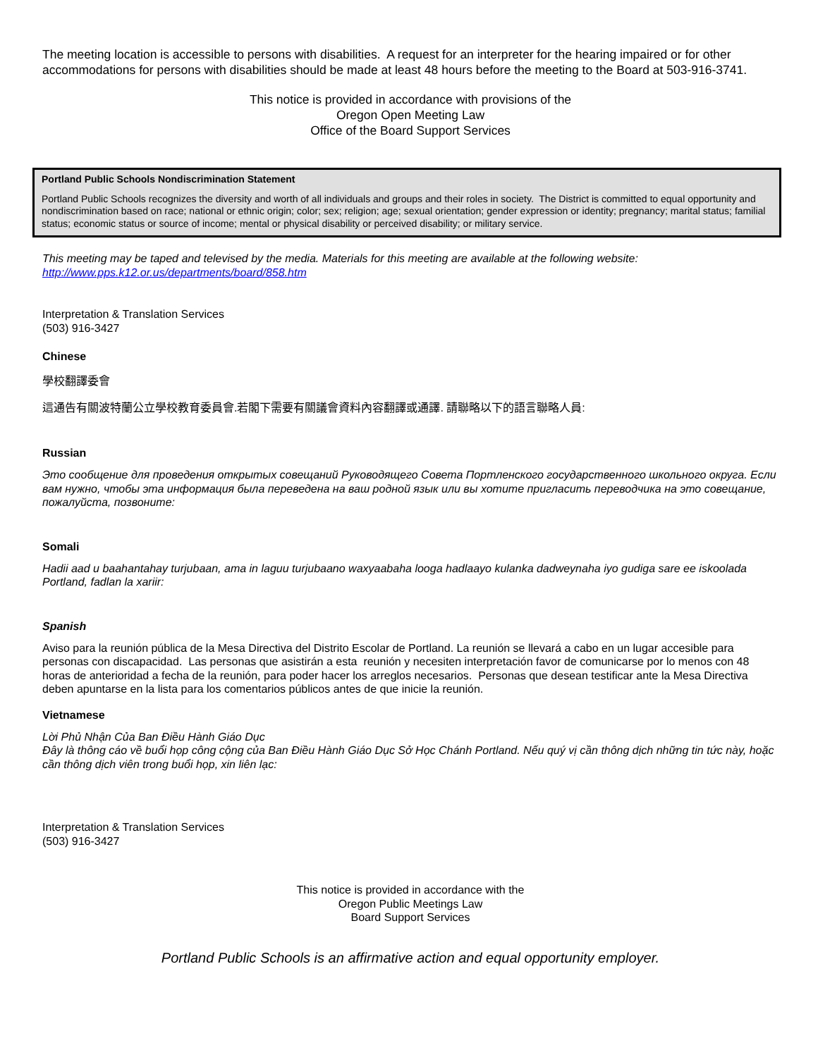The meeting location is accessible to persons with disabilities. A request for an interpreter for the hearing impaired or for other accommodations for persons with disabilities should be made at least 48 hours before the meeting to the Board at 503-916-3741.
This notice is provided in accordance with provisions of the
Oregon Open Meeting Law
Office of the Board Support Services
Portland Public Schools Nondiscrimination Statement
Portland Public Schools recognizes the diversity and worth of all individuals and groups and their roles in society. The District is committed to equal opportunity and nondiscrimination based on race; national or ethnic origin; color; sex; religion; age; sexual orientation; gender expression or identity; pregnancy; marital status; familial status; economic status or source of income; mental or physical disability or perceived disability; or military service.
This meeting may be taped and televised by the media. Materials for this meeting are available at the following website:
http://www.pps.k12.or.us/departments/board/858.htm
Interpretation & Translation Services
(503) 916-3427
Chinese
學校翻譯委會
這通告有關波特蘭公立學校教育委員會.若閣下需要有關議會資料內容翻譯或通譯. 請聯略以下的語言聯略人員:
Russian
Это сообщение для проведения открытых совещаний Руководящего Совета Портленского государственного школьного округа. Если вам нужно, чтобы эта информация была переведена на ваш родной язык или вы хотите пригласить переводчика на это совещание, пожалуйста, позвоните:
Somali
Hadii aad u baahantahay turjubaan, ama in laguu turjubaano waxyaabaha looga hadlaayo kulanka dadweynaha iyo gudiga sare ee iskoolada Portland, fadlan la xariir:
Spanish
Aviso para la reunión pública de la Mesa Directiva del Distrito Escolar de Portland. La reunión se llevará a cabo en un lugar accesible para personas con discapacidad. Las personas que asistirán a esta reunión y necesiten interpretación favor de comunicarse por lo menos con 48 horas de anterioridad a fecha de la reunión, para poder hacer los arreglos necesarios. Personas que desean testificar ante la Mesa Directiva deben apuntarse en la lista para los comentarios públicos antes de que inicie la reunión.
Vietnamese
Lời Phủ Nhận Của Ban Điều Hành Giáo Dục
Đây là thông cáo về buổi họp công cộng của Ban Điều Hành Giáo Dục Sở Học Chánh Portland. Nếu quý vị cần thông dịch những tin tức này, hoặc cần thông dịch viên trong buổi họp, xin liên lạc:
Interpretation & Translation Services
(503) 916-3427
This notice is provided in accordance with the
Oregon Public Meetings Law
Board Support Services
Portland Public Schools is an affirmative action and equal opportunity employer.